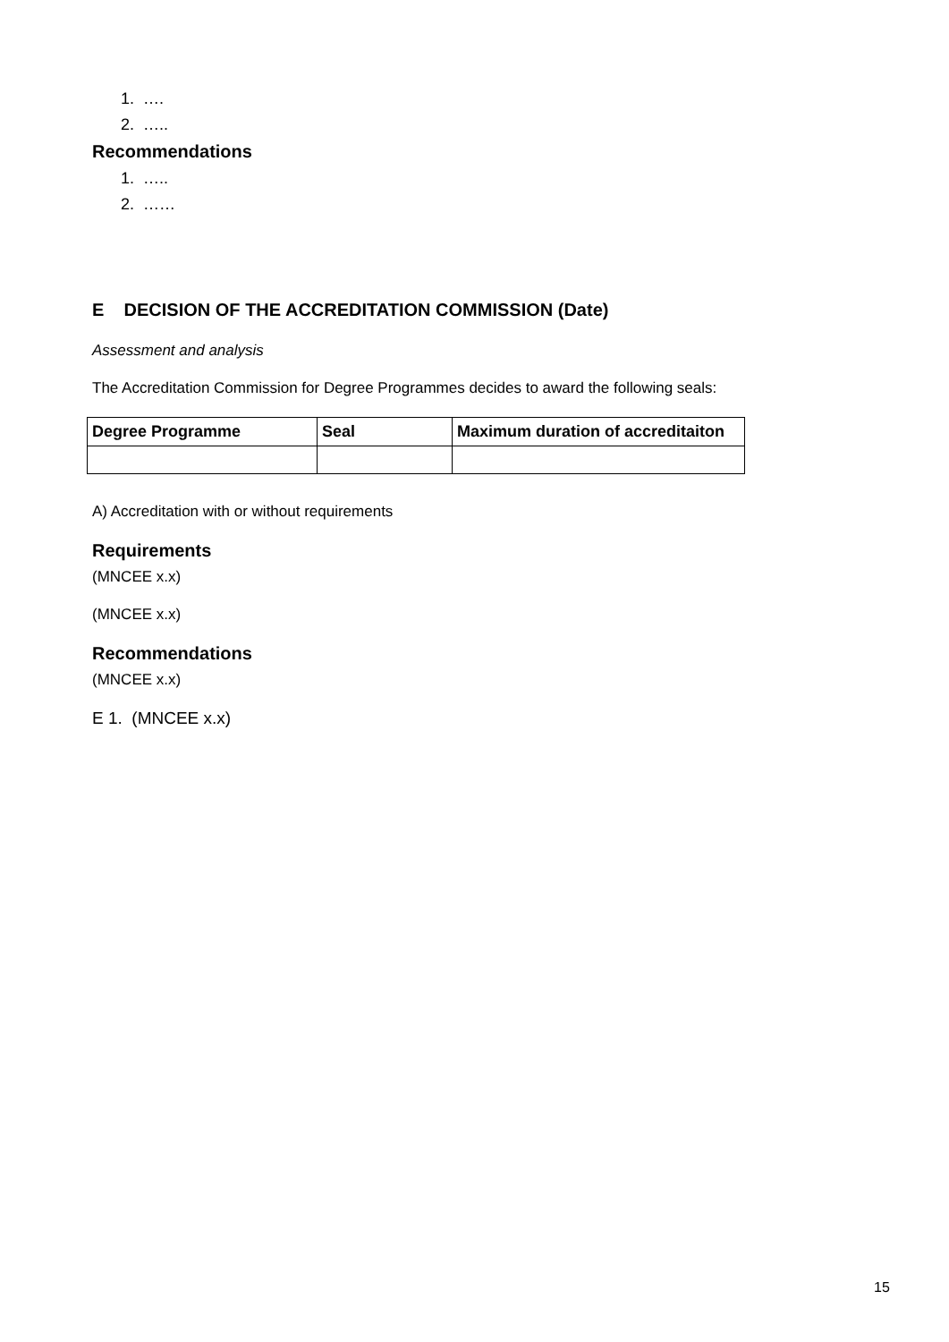1. ….
2. …..
Recommendations
1. …..
2. ……
E DECISION OF THE ACCREDITATION COMMISSION (Date)
Assessment and analysis
The Accreditation Commission for Degree Programmes decides to award the following seals:
| Degree Programme | Seal | Maximum duration of accreditaiton |
| --- | --- | --- |
A) Accreditation with or without requirements
Requirements
(MNCEE x.x)
(MNCEE x.x)
Recommendations
(MNCEE x.x)
E 1. (MNCEE x.x)
15